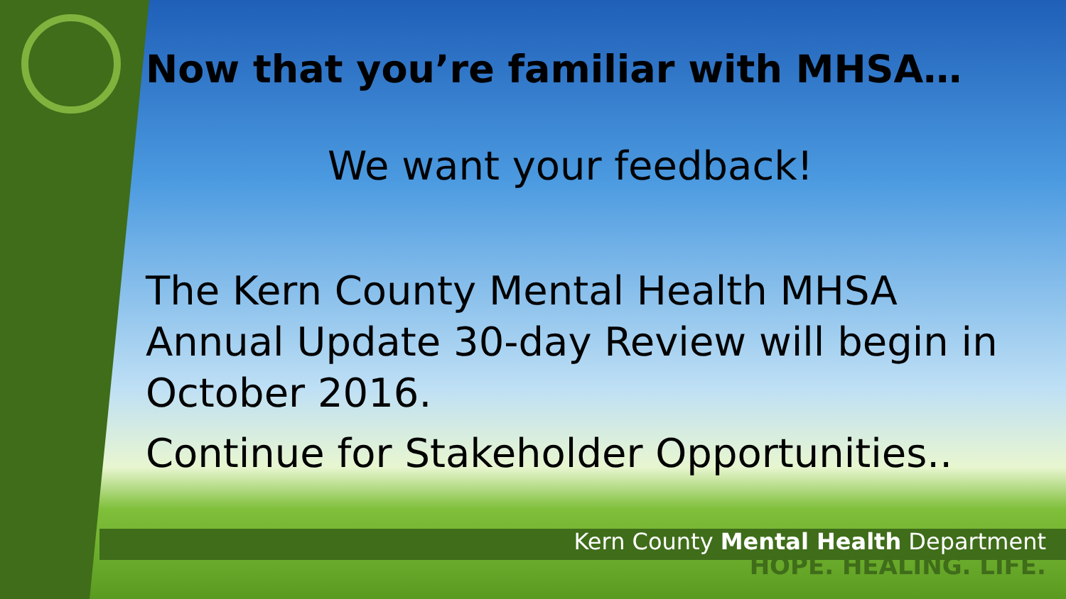Now that you’re familiar with MHSA…
We want your feedback!
The Kern County Mental Health MHSA Annual Update 30-day Review will begin in October 2016.
Continue for Stakeholder Opportunities..
Kern County Mental Health Department
HOPE. HEALING. LIFE.